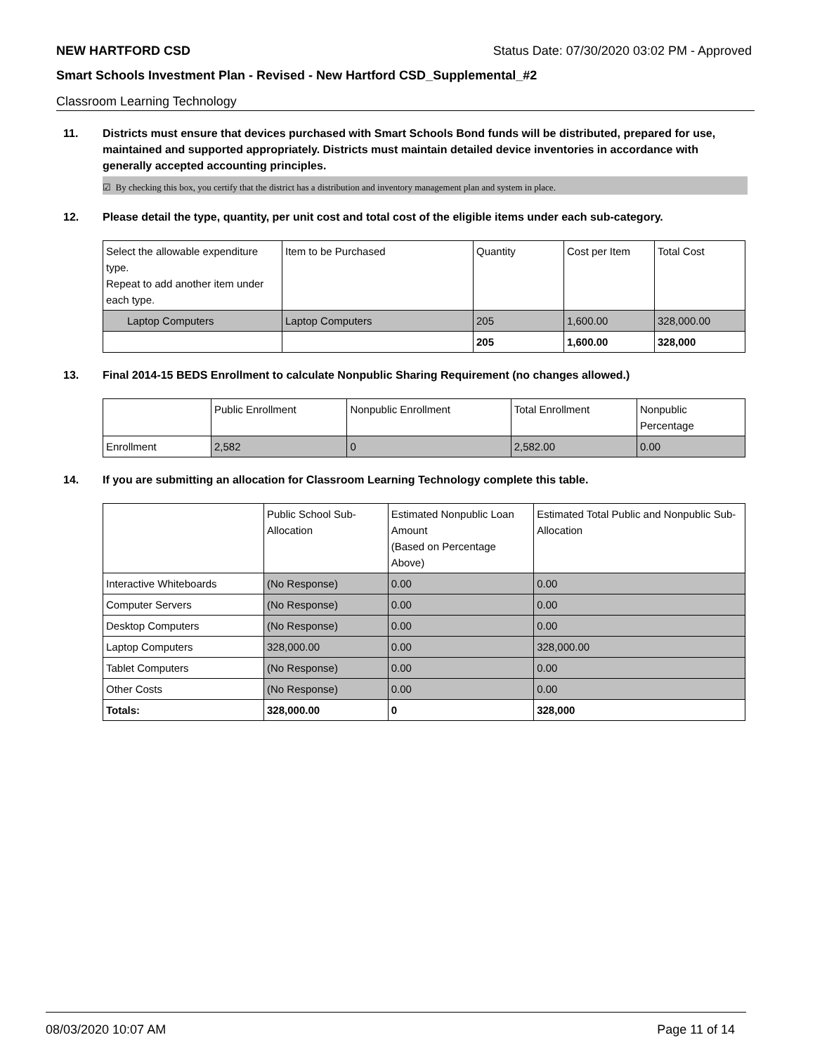NEW HARTFORD CSD Status Date: 07/30/2020 03:02 PM - Approved
Smart Schools Investment Plan - Revised - New Hartford CSD_Supplemental_#2
Classroom Learning Technology
11. Districts must ensure that devices purchased with Smart Schools Bond funds will be distributed, prepared for use, maintained and supported appropriately. Districts must maintain detailed device inventories in accordance with generally accepted accounting principles.
☑ By checking this box, you certify that the district has a distribution and inventory management plan and system in place.
12. Please detail the type, quantity, per unit cost and total cost of the eligible items under each sub-category.
| Select the allowable expenditure type. Repeat to add another item under each type. | Item to be Purchased | Quantity | Cost per Item | Total Cost |
| --- | --- | --- | --- | --- |
| Laptop Computers | Laptop Computers | 205 | 1,600.00 | 328,000.00 |
| | | 205 | 1,600.00 | 328,000 |
13. Final 2014-15 BEDS Enrollment to calculate Nonpublic Sharing Requirement (no changes allowed.)
| | Public Enrollment | Nonpublic Enrollment | Total Enrollment | Nonpublic Percentage |
| --- | --- | --- | --- | --- |
| Enrollment | 2,582 | 0 | 2,582.00 | 0.00 |
14. If you are submitting an allocation for Classroom Learning Technology complete this table.
| | Public School Sub-Allocation | Estimated Nonpublic Loan Amount (Based on Percentage Above) | Estimated Total Public and Nonpublic Sub-Allocation |
| --- | --- | --- | --- |
| Interactive Whiteboards | (No Response) | 0.00 | 0.00 |
| Computer Servers | (No Response) | 0.00 | 0.00 |
| Desktop Computers | (No Response) | 0.00 | 0.00 |
| Laptop Computers | 328,000.00 | 0.00 | 328,000.00 |
| Tablet Computers | (No Response) | 0.00 | 0.00 |
| Other Costs | (No Response) | 0.00 | 0.00 |
| Totals: | 328,000.00 | 0 | 328,000 |
08/03/2020 10:07 AM Page 11 of 14